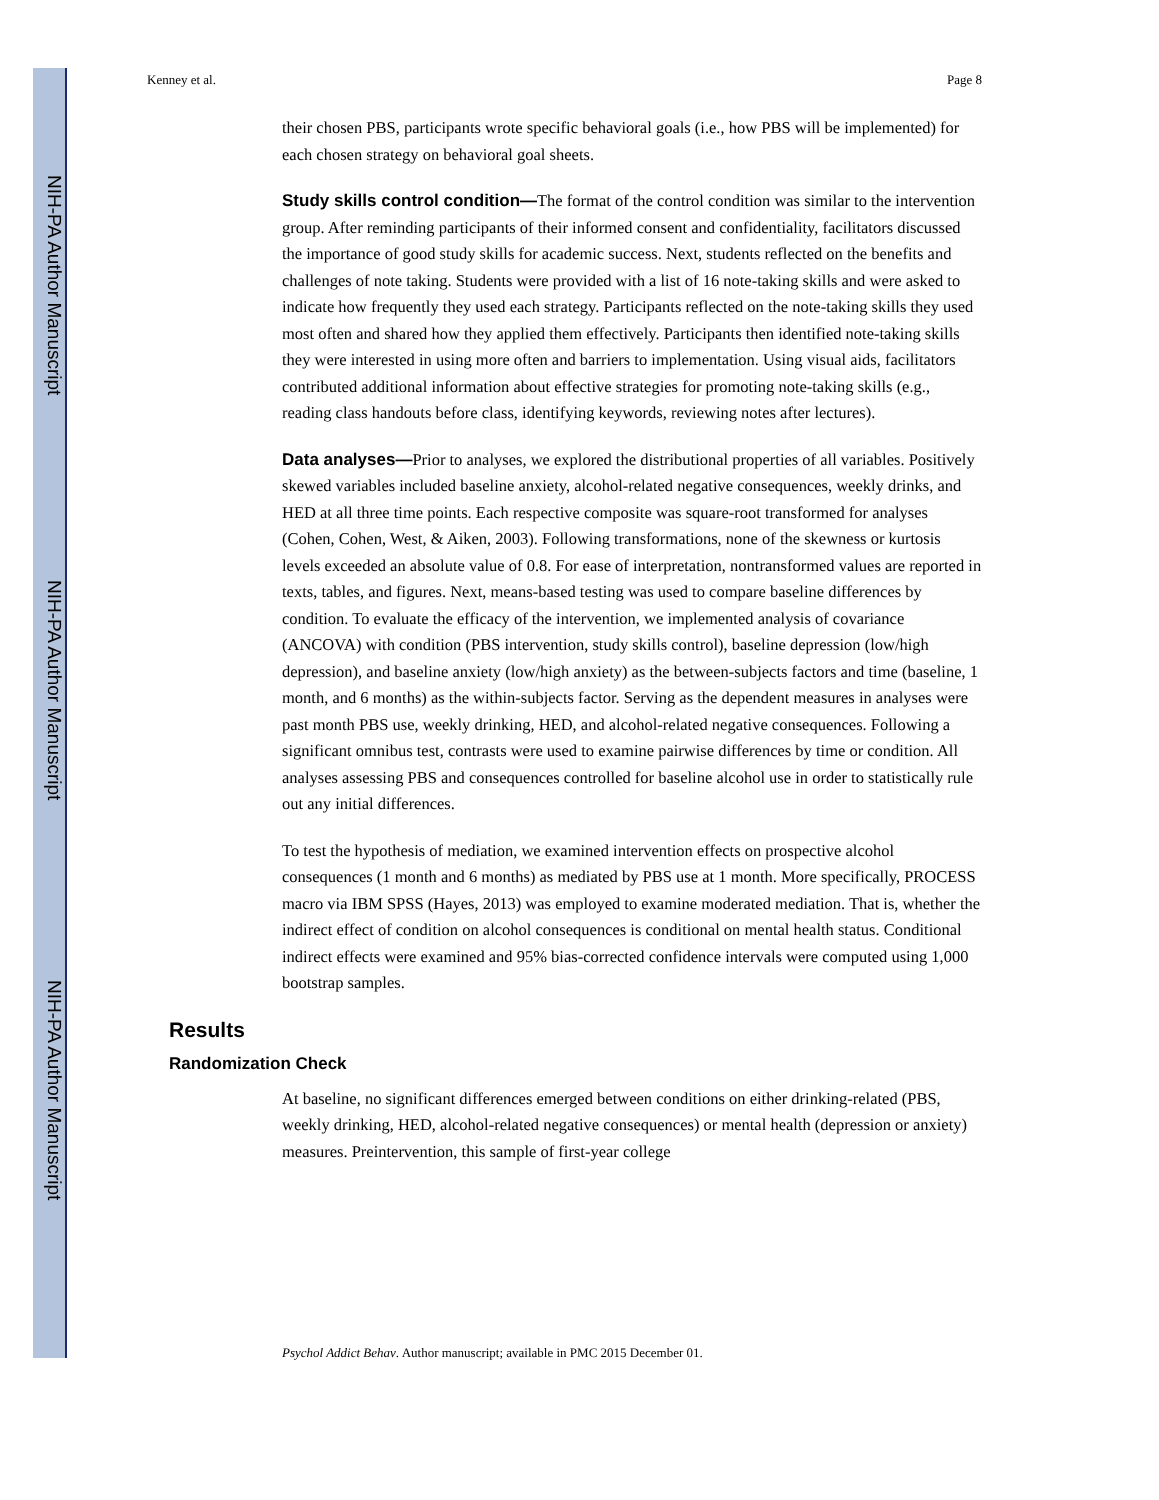NIH-PA Author Manuscript
NIH-PA Author Manuscript
NIH-PA Author Manuscript
Kenney et al. Page 8
their chosen PBS, participants wrote specific behavioral goals (i.e., how PBS will be implemented) for each chosen strategy on behavioral goal sheets.
Study skills control condition—The format of the control condition was similar to the intervention group. After reminding participants of their informed consent and confidentiality, facilitators discussed the importance of good study skills for academic success. Next, students reflected on the benefits and challenges of note taking. Students were provided with a list of 16 note-taking skills and were asked to indicate how frequently they used each strategy. Participants reflected on the note-taking skills they used most often and shared how they applied them effectively. Participants then identified note-taking skills they were interested in using more often and barriers to implementation. Using visual aids, facilitators contributed additional information about effective strategies for promoting note-taking skills (e.g., reading class handouts before class, identifying keywords, reviewing notes after lectures).
Data analyses—Prior to analyses, we explored the distributional properties of all variables. Positively skewed variables included baseline anxiety, alcohol-related negative consequences, weekly drinks, and HED at all three time points. Each respective composite was square-root transformed for analyses (Cohen, Cohen, West, & Aiken, 2003). Following transformations, none of the skewness or kurtosis levels exceeded an absolute value of 0.8. For ease of interpretation, nontransformed values are reported in texts, tables, and figures. Next, means-based testing was used to compare baseline differences by condition. To evaluate the efficacy of the intervention, we implemented analysis of covariance (ANCOVA) with condition (PBS intervention, study skills control), baseline depression (low/high depression), and baseline anxiety (low/high anxiety) as the between-subjects factors and time (baseline, 1 month, and 6 months) as the within-subjects factor. Serving as the dependent measures in analyses were past month PBS use, weekly drinking, HED, and alcohol-related negative consequences. Following a significant omnibus test, contrasts were used to examine pairwise differences by time or condition. All analyses assessing PBS and consequences controlled for baseline alcohol use in order to statistically rule out any initial differences.
To test the hypothesis of mediation, we examined intervention effects on prospective alcohol consequences (1 month and 6 months) as mediated by PBS use at 1 month. More specifically, PROCESS macro via IBM SPSS (Hayes, 2013) was employed to examine moderated mediation. That is, whether the indirect effect of condition on alcohol consequences is conditional on mental health status. Conditional indirect effects were examined and 95% bias-corrected confidence intervals were computed using 1,000 bootstrap samples.
Results
Randomization Check
At baseline, no significant differences emerged between conditions on either drinking-related (PBS, weekly drinking, HED, alcohol-related negative consequences) or mental health (depression or anxiety) measures. Preintervention, this sample of first-year college
Psychol Addict Behav. Author manuscript; available in PMC 2015 December 01.